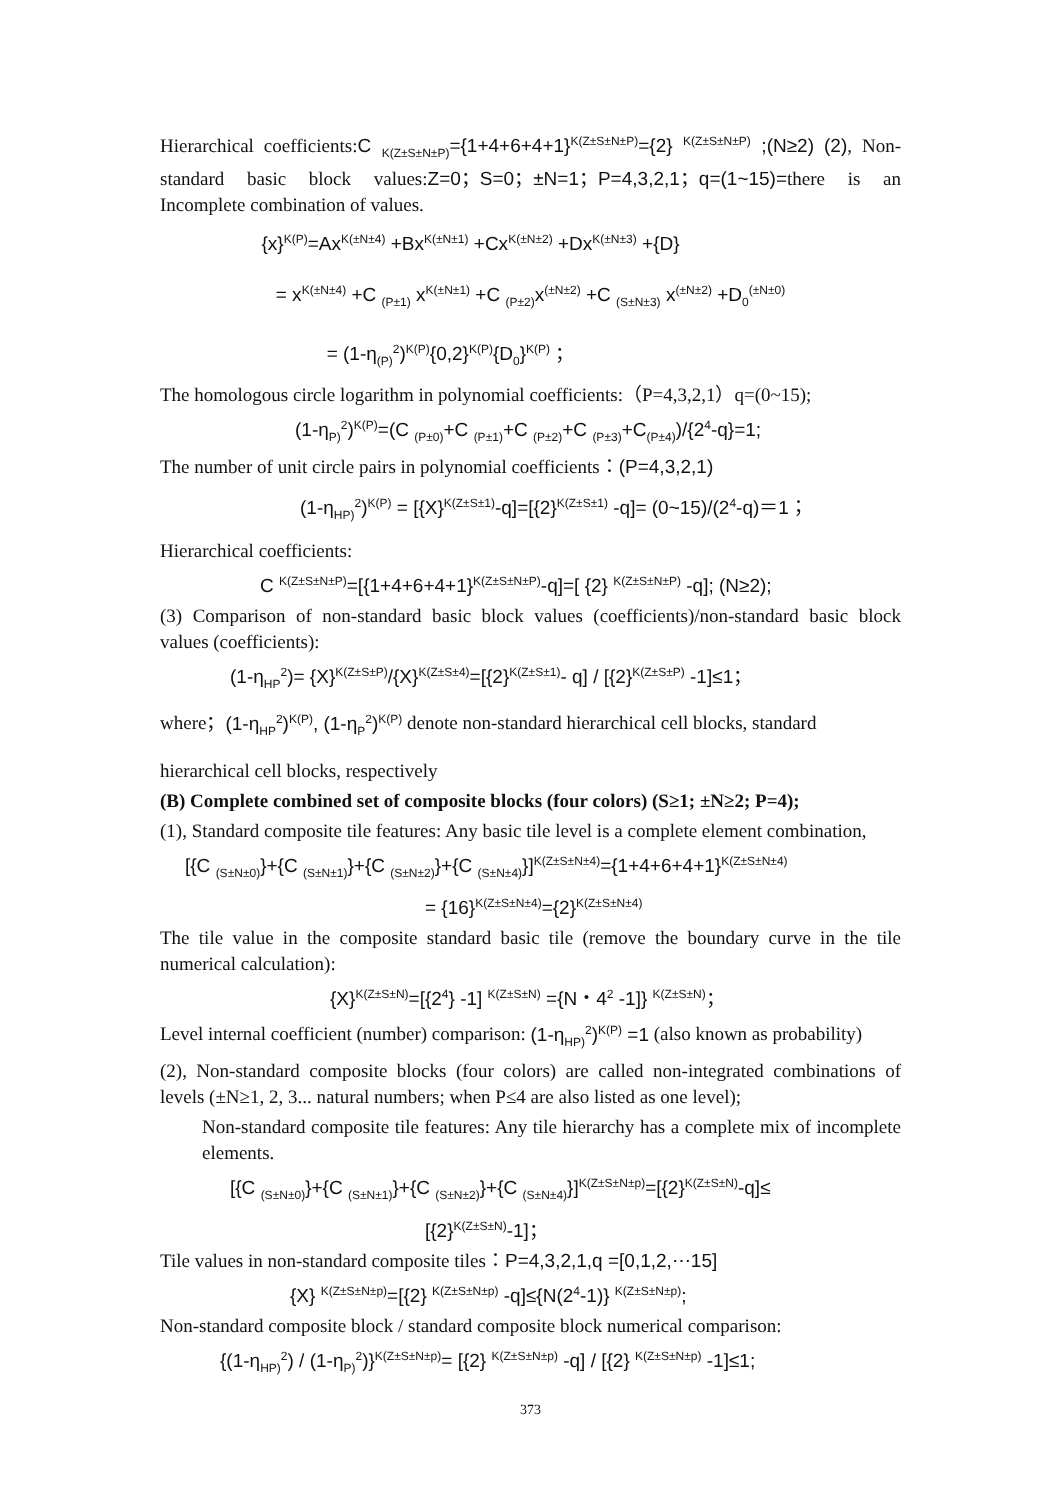Hierarchical coefficients:C <sub>K(Z±S±N±P)</sub>={1+4+6+4+1}<sup>K(Z±S±N±P)</sup>={2} <sup>K(Z±S±N±P)</sup> ;(N≥2) (2), Non-standard basic block values:Z=0；S=0；±N=1；P=4,3,2,1；q=(1~15)=there is an Incomplete combination of values.
{x}<sup>K(P)</sup>=Ax<sup>K(±N±4)</sup> +Bx<sup>K(±N±1)</sup> +Cx<sup>K(±N±2)</sup> +Dx<sup>K(±N±3)</sup> +{D}
= x<sup>K(±N±4)</sup> +C <sub>(P±1)</sub> x<sup>K(±N±1)</sup> +C <sub>(P±2)</sub>x<sup>(±N±2)</sup> +C <sub>(S±N±3)</sub> x<sup>(±N±2)</sup> +D<sub>0</sub><sup>(±N±0)</sup>
= (1-η<sub>(P)</sub><sup>2</sup>)<sup>K(P)</sup>{0,2}<sup>K(P)</sup>{D<sub>0</sub>}<sup>K(P)</sup> ；
The homologous circle logarithm in polynomial coefficients:（P=4,3,2,1）q=(0~15);
(1-η<sub>P)</sub><sup>2</sup>)<sup>K(P)</sup>=(C <sub>(P±0)</sub>+C <sub>(P±1)</sub>+C <sub>(P±2)</sub>+C <sub>(P±3)</sub>+C<sub>(P±4)</sub>)/{2<sup>4</sup>-q}=1;
The number of unit circle pairs in polynomial coefficients：(P=4,3,2,1)
(1-η<sub>HP)</sub><sup>2</sup>)<sup>K(P)</sup> = [{X}<sup>K(Z±S±1)</sup>-q]=[{2}<sup>K(Z±S±1)</sup> -q]= (0~15)/(2<sup>4</sup>-q)＝1；
Hierarchical coefficients:
C <sup>K(Z±S±N±P)</sup>=[{1+4+6+4+1}<sup>K(Z±S±N±P)</sup>-q]=[ {2} <sup>K(Z±S±N±P)</sup> -q]; (N≥2);
(3) Comparison of non-standard basic block values (coefficients)/non-standard basic block values (coefficients):
(1-η<sub>HP</sub><sup>2</sup>)= {X}<sup>K(Z±S±P)</sup>/{X}<sup>K(Z±S±4)</sup>=[{2}<sup>K(Z±S±1)</sup>- q] / [{2}<sup>K(Z±S±P)</sup> -1]≤1；
where；(1-η<sub>HP</sub><sup>2</sup>)<sup>K(P)</sup>, (1-η<sub>P</sub><sup>2</sup>)<sup>K(P)</sup> denote non-standard hierarchical cell blocks, standard
hierarchical cell blocks, respectively
(B) Complete combined set of composite blocks (four colors) (S≥1; ±N≥2; P=4);
(1), Standard composite tile features: Any basic tile level is a complete element combination,
[{C <sub>(S±N±0)</sub>}+{C <sub>(S±N±1)</sub>}+{C <sub>(S±N±2)</sub>}+{C <sub>(S±N±4)</sub>}]<sup>K(Z±S±N±4)</sup>={1+4+6+4+1}<sup>K(Z±S±N±4)</sup>
= {16}<sup>K(Z±S±N±4)</sup>={2}<sup>K(Z±S±N±4)</sup>
The tile value in the composite standard basic tile (remove the boundary curve in the tile numerical calculation):
{X}<sup>K(Z±S±N)</sup>=[{2<sup>4</sup>} -1] <sup>K(Z±S±N)</sup> ={N・4<sup>2</sup> -1]} <sup>K(Z±S±N)</sup>；
Level internal coefficient (number) comparison: (1-η<sub>HP)</sub><sup>2</sup>)<sup>K(P)</sup> =1 (also known as probability)
(2), Non-standard composite blocks (four colors) are called non-integrated combinations of levels (±N≥1, 2, 3... natural numbers; when P≤4 are also listed as one level);
Non-standard composite tile features: Any tile hierarchy has a complete mix of incomplete elements.
[{C <sub>(S±N±0)</sub>}+{C <sub>(S±N±1)</sub>}+{C <sub>(S±N±2)</sub>}+{C <sub>(S±N±4)</sub>}]<sup>K(Z±S±N±p)</sup>=[{2}<sup>K(Z±S±N)</sup>-q]≤
[{2}<sup>K(Z±S±N)</sup>-1]；
Tile values in non-standard composite tiles：P=4,3,2,1,q =[0,1,2,⋯15]
{X} <sup>K(Z±S±N±p)</sup>=[{2} <sup>K(Z±S±N±p)</sup> -q]≤{N(2<sup>4</sup>-1)} <sup>K(Z±S±N±p)</sup>;
Non-standard composite block / standard composite block numerical comparison:
{(1-η<sub>HP)</sub><sup>2</sup>) / (1-η<sub>P)</sub><sup>2</sup>)}<sup>K(Z±S±N±p)</sup>= [{2} <sup>K(Z±S±N±p)</sup> -q] / [{2} <sup>K(Z±S±N±p)</sup> -1]≤1;
373